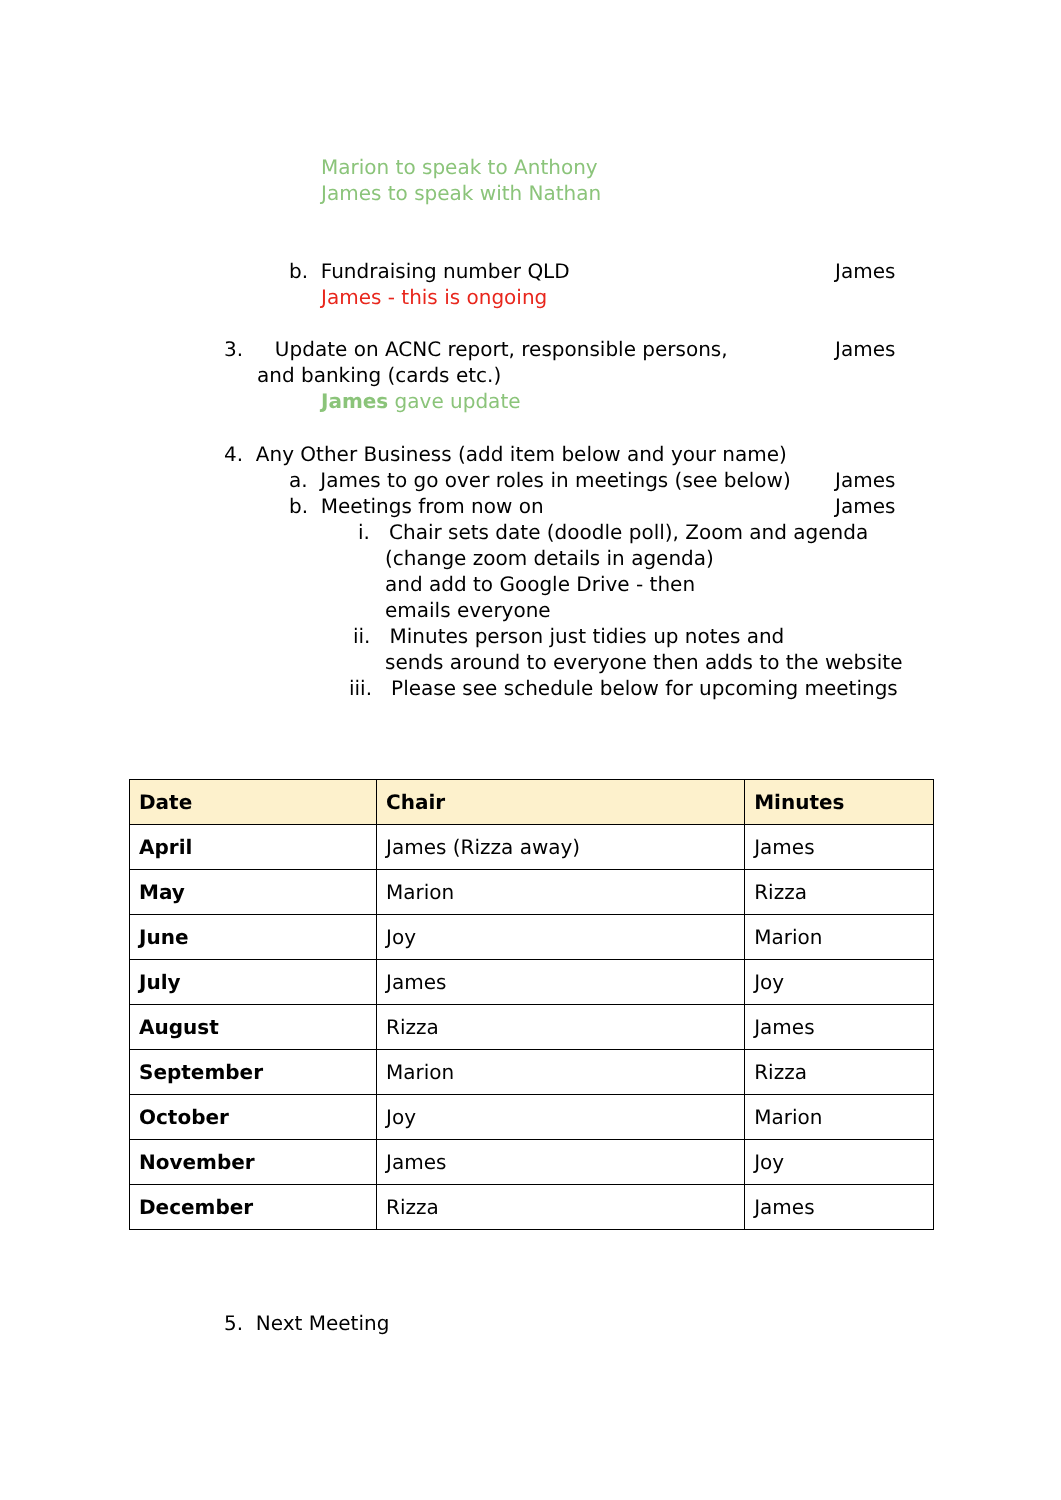Marion to speak to Anthony
James to speak with Nathan
b. Fundraising number QLD James
James - this is ongoing
3. Update on ACNC report, responsible persons, James
and banking (cards etc.)
James gave update
4. Any Other Business (add item below and your name)
a. James to go over roles in meetings (see below) James
b. Meetings from now on James
i. Chair sets date (doodle poll), Zoom and agenda
(change zoom details in agenda)
and add to Google Drive - then
emails everyone
ii. Minutes person just tidies up notes and
sends around to everyone then adds to the website
iii. Please see schedule below for upcoming meetings
| Date | Chair | Minutes |
| --- | --- | --- |
| April | James (Rizza away) | James |
| May | Marion | Rizza |
| June | Joy | Marion |
| July | James | Joy |
| August | Rizza | James |
| September | Marion | Rizza |
| October | Joy | Marion |
| November | James | Joy |
| December | Rizza | James |
5. Next Meeting